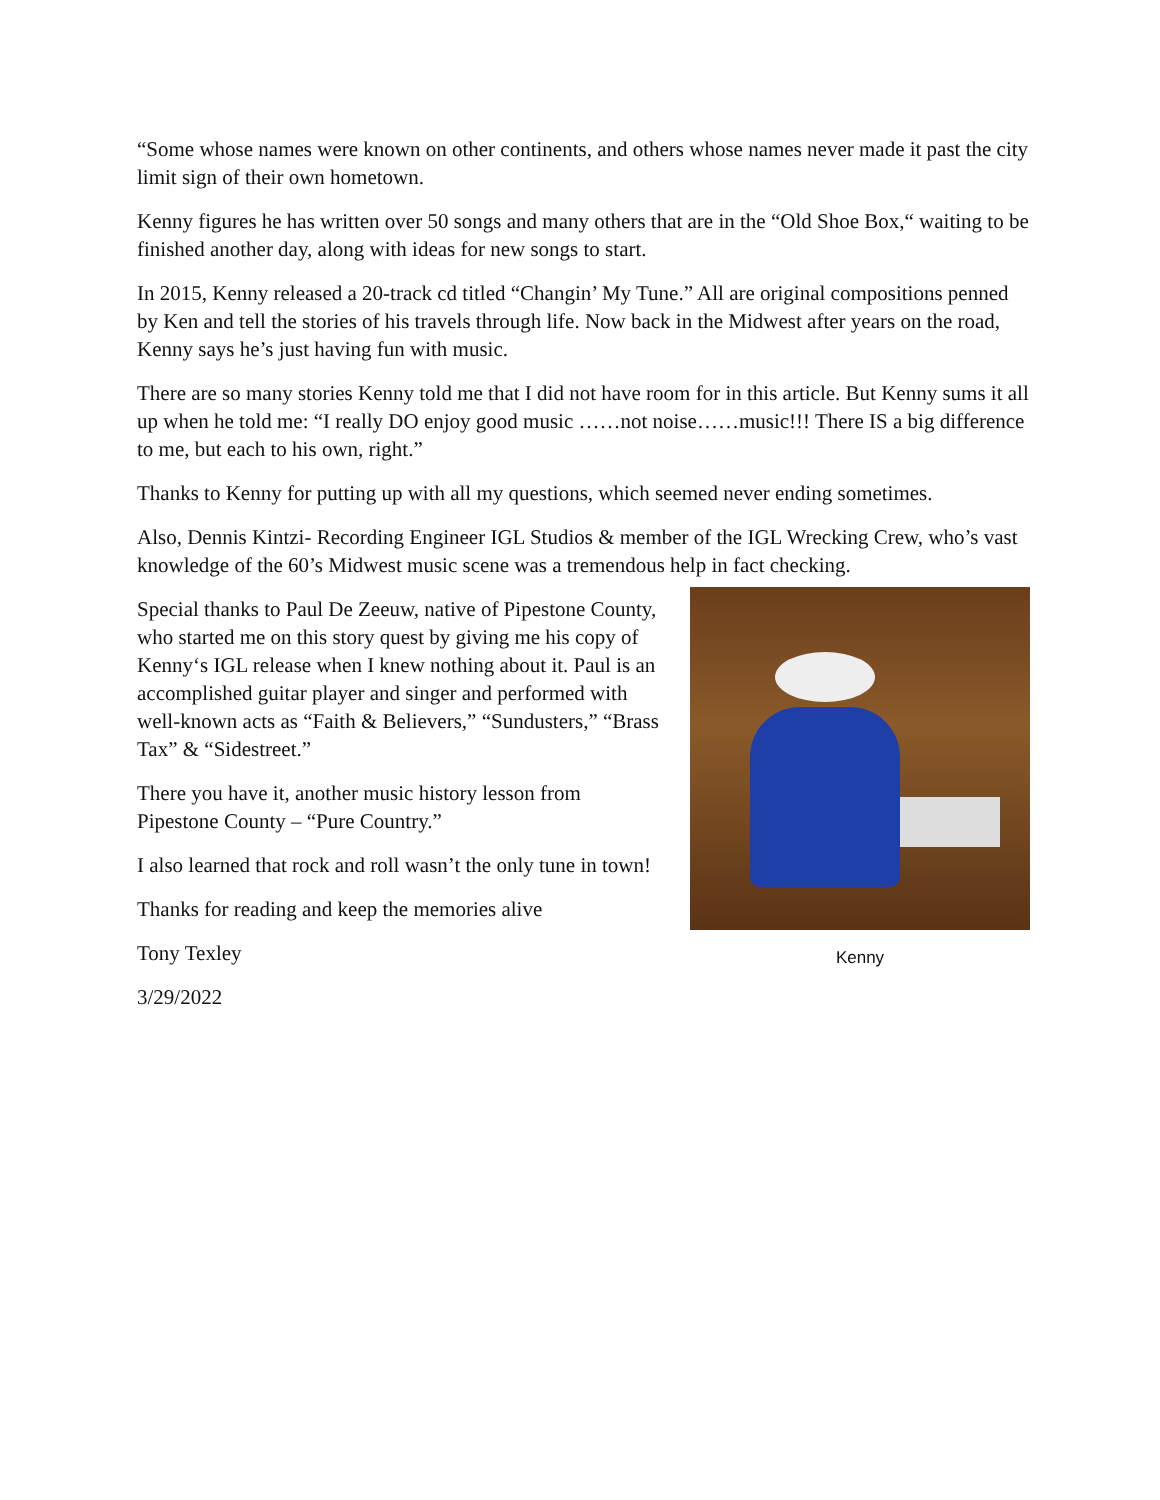“Some whose names were known on other continents, and others whose names never made it past the city limit sign of their own hometown.
Kenny figures he has written over 50 songs and many others that are in the “Old Shoe Box,“ waiting to be finished another day, along with ideas for new songs to start.
In 2015, Kenny released a 20-track cd titled “Changin’ My Tune.” All are original compositions penned by Ken and tell the stories of his travels through life. Now back in the Midwest after years on the road, Kenny says he’s just having fun with music.
There are so many stories Kenny told me that I did not have room for in this article. But Kenny sums it all up when he told me: “I really DO enjoy good music ……not noise……music!!! There IS a big difference to me, but each to his own, right.”
Thanks to Kenny for putting up with all my questions, which seemed never ending sometimes.
Also, Dennis Kintzi- Recording Engineer IGL Studios & member of the IGL Wrecking Crew, who’s vast knowledge of the 60’s Midwest music scene was a tremendous help in fact checking.
Special thanks to Paul De Zeeuw, native of Pipestone County, who started me on this story quest by giving me his copy of Kenny‘s IGL release when I knew nothing about it. Paul is an accomplished guitar player and singer and performed with well-known acts as “Faith & Believers,” “Sundusters,” “Brass Tax” & “Sidestreet.”
There you have it, another music history lesson from Pipestone County – “Pure Country.”
I also learned that rock and roll wasn’t the only tune in town!
Thanks for reading and keep the memories alive
Tony Texley
3/29/2022
Kenny